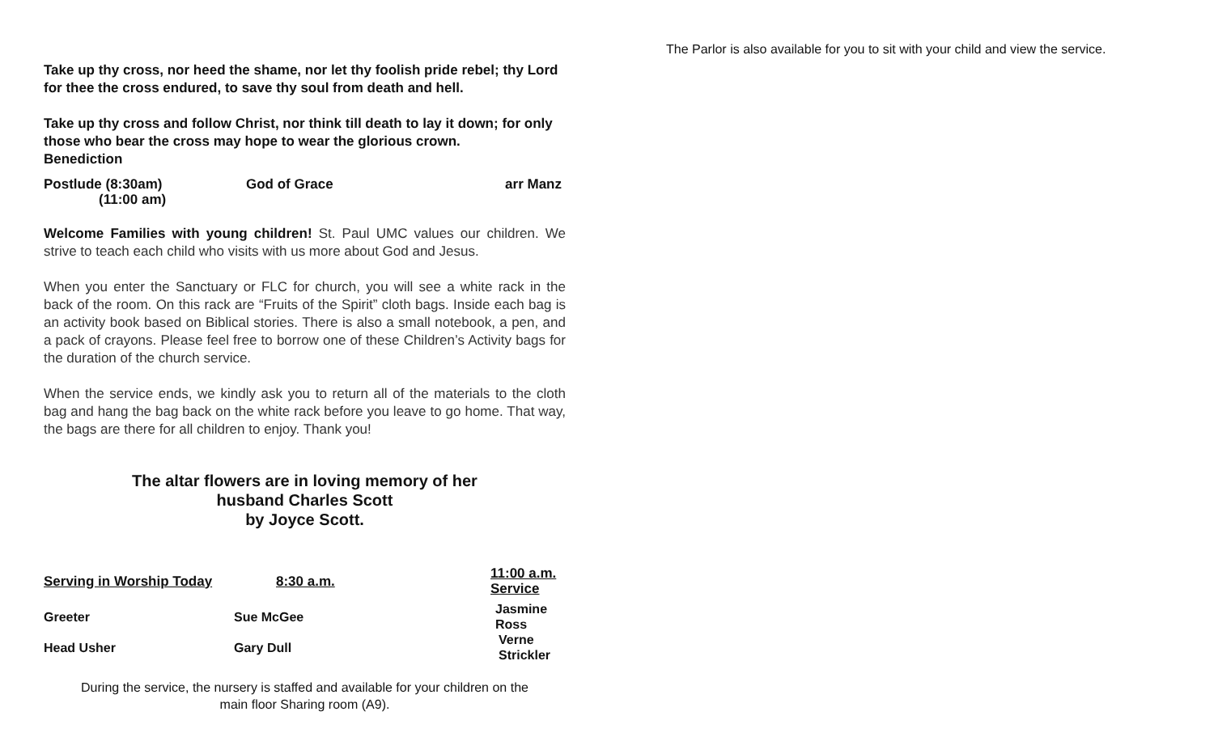Take up thy cross, nor heed the shame, nor let thy foolish pride rebel; thy Lord for thee the cross endured, to save thy soul from death and hell.
Take up thy cross and follow Christ, nor think till death to lay it down; for only those who bear the cross may hope to wear the glorious crown.
Benediction
| Postlude (8:30am) | God of Grace | arr Manz |
| (11:00 am) | | |
Welcome Families with young children! St. Paul UMC values our children. We strive to teach each child who visits with us more about God and Jesus.
When you enter the Sanctuary or FLC for church, you will see a white rack in the back of the room. On this rack are “Fruits of the Spirit” cloth bags. Inside each bag is an activity book based on Biblical stories. There is also a small notebook, a pen, and a pack of crayons. Please feel free to borrow one of these Children’s Activity bags for the duration of the church service.
When the service ends, we kindly ask you to return all of the materials to the cloth bag and hang the bag back on the white rack before you leave to go home. That way, the bags are there for all children to enjoy. Thank you!
The altar flowers are in loving memory of her
husband Charles Scott
by Joyce Scott.
| Serving in Worship Today | 8:30 a.m. | 11:00 a.m. Service |
| --- | --- | --- |
| Greeter | Sue McGee | Jasmine Ross |
| Head Usher | Gary Dull | Verne Strickler |
During the service, the nursery is staffed and available for your children on the
main floor Sharing room (A9).
The Parlor is also available for you to sit with your child and view the service.